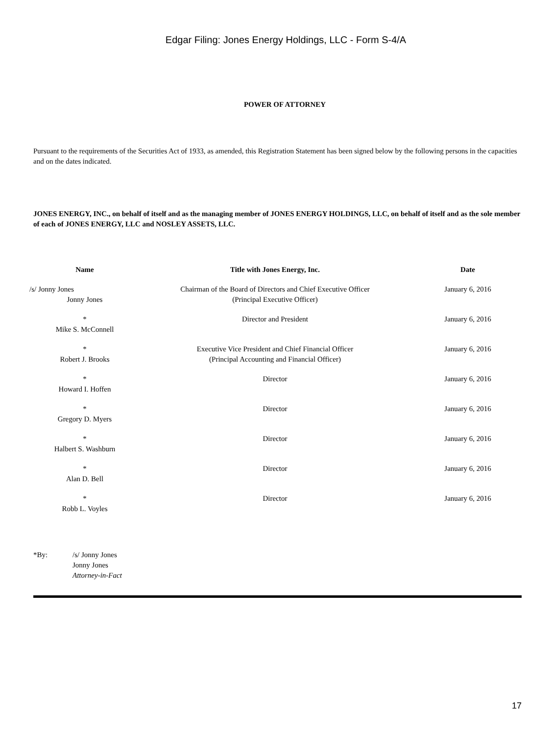Edgar Filing: Jones Energy Holdings, LLC - Form S-4/A
POWER OF ATTORNEY
Pursuant to the requirements of the Securities Act of 1933, as amended, this Registration Statement has been signed below by the following persons in the capacities and on the dates indicated.
JONES ENERGY, INC., on behalf of itself and as the managing member of JONES ENERGY HOLDINGS, LLC, on behalf of itself and as the sole member of each of JONES ENERGY, LLC and NOSLEY ASSETS, LLC.
| Name | Title with Jones Energy, Inc. | Date |
| --- | --- | --- |
| /s/ Jonny Jones Jonny Jones | Chairman of the Board of Directors and Chief Executive Officer (Principal Executive Officer) | January 6, 2016 |
| * Mike S. McConnell | Director and President | January 6, 2016 |
| * Robert J. Brooks | Executive Vice President and Chief Financial Officer (Principal Accounting and Financial Officer) | January 6, 2016 |
| * Howard I. Hoffen | Director | January 6, 2016 |
| * Gregory D. Myers | Director | January 6, 2016 |
| * Halbert S. Washburn | Director | January 6, 2016 |
| * Alan D. Bell | Director | January 6, 2016 |
| * Robb L. Voyles | Director | January 6, 2016 |
*By: /s/ Jonny Jones
Jonny Jones
Attorney-in-Fact
17